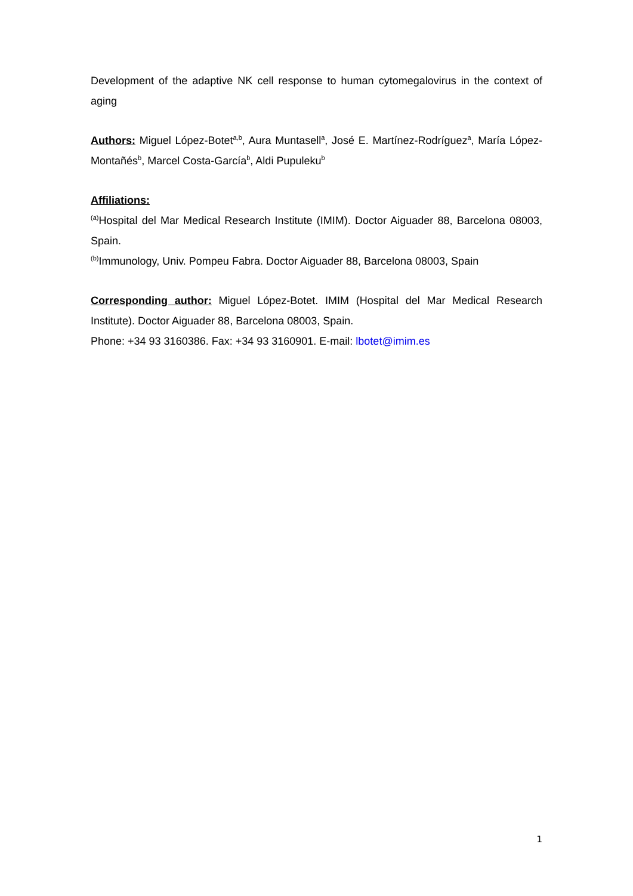Development of the adaptive NK cell response to human cytomegalovirus in the context of aging
Authors: Miguel López-Botet<sup>a,b</sup>, Aura Muntasell<sup>a</sup>, José E. Martínez-Rodríguez<sup>a</sup>, María López-Montañés<sup>b</sup>, Marcel Costa-García<sup>b</sup>, Aldi Pupuleku<sup>b</sup>
Affiliations:
<sup>(a)</sup> Hospital del Mar Medical Research Institute (IMIM). Doctor Aiguader 88, Barcelona 08003, Spain.
<sup>(b)</sup> Immunology, Univ. Pompeu Fabra. Doctor Aiguader 88, Barcelona 08003, Spain
Corresponding author: Miguel López-Botet. IMIM (Hospital del Mar Medical Research Institute). Doctor Aiguader 88, Barcelona 08003, Spain.
Phone: +34 93 3160386. Fax: +34 93 3160901. E-mail: lbotet@imim.es
1